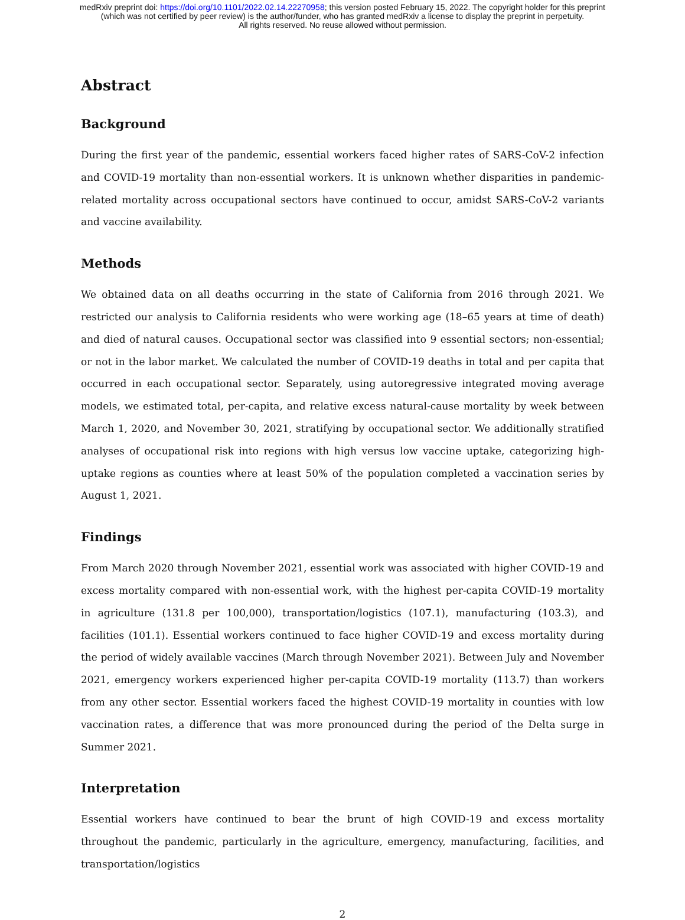medRxiv preprint doi: https://doi.org/10.1101/2022.02.14.22270958; this version posted February 15, 2022. The copyright holder for this preprint
(which was not certified by peer review) is the author/funder, who has granted medRxiv a license to display the preprint in perpetuity.
All rights reserved. No reuse allowed without permission.
Abstract
Background
During the first year of the pandemic, essential workers faced higher rates of SARS-CoV-2 infection and COVID-19 mortality than non-essential workers. It is unknown whether disparities in pandemic-related mortality across occupational sectors have continued to occur, amidst SARS-CoV-2 variants and vaccine availability.
Methods
We obtained data on all deaths occurring in the state of California from 2016 through 2021. We restricted our analysis to California residents who were working age (18–65 years at time of death) and died of natural causes. Occupational sector was classified into 9 essential sectors; non-essential; or not in the labor market. We calculated the number of COVID-19 deaths in total and per capita that occurred in each occupational sector. Separately, using autoregressive integrated moving average models, we estimated total, per-capita, and relative excess natural-cause mortality by week between March 1, 2020, and November 30, 2021, stratifying by occupational sector. We additionally stratified analyses of occupational risk into regions with high versus low vaccine uptake, categorizing high-uptake regions as counties where at least 50% of the population completed a vaccination series by August 1, 2021.
Findings
From March 2020 through November 2021, essential work was associated with higher COVID-19 and excess mortality compared with non-essential work, with the highest per-capita COVID-19 mortality in agriculture (131.8 per 100,000), transportation/logistics (107.1), manufacturing (103.3), and facilities (101.1). Essential workers continued to face higher COVID-19 and excess mortality during the period of widely available vaccines (March through November 2021). Between July and November 2021, emergency workers experienced higher per-capita COVID-19 mortality (113.7) than workers from any other sector. Essential workers faced the highest COVID-19 mortality in counties with low vaccination rates, a difference that was more pronounced during the period of the Delta surge in Summer 2021.
Interpretation
Essential workers have continued to bear the brunt of high COVID-19 and excess mortality throughout the pandemic, particularly in the agriculture, emergency, manufacturing, facilities, and transportation/logistics
2